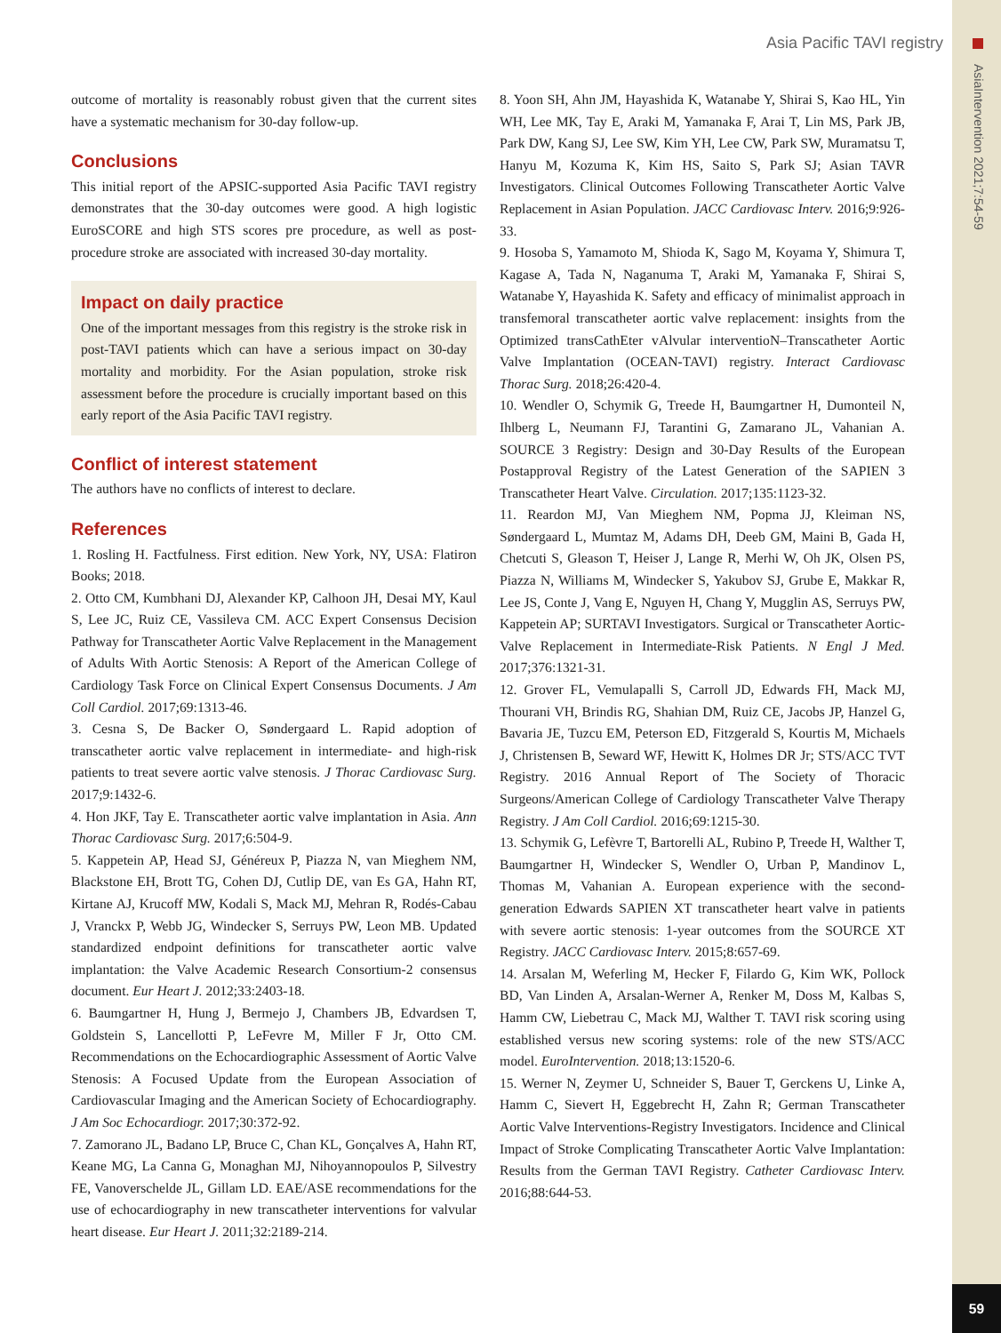AsiaIntervention 2021;7:54-59
59
Asia Pacific TAVI registry
outcome of mortality is reasonably robust given that the current sites have a systematic mechanism for 30-day follow-up.
Conclusions
This initial report of the APSIC-supported Asia Pacific TAVI registry demonstrates that the 30-day outcomes were good. A high logistic EuroSCORE and high STS scores pre procedure, as well as post-procedure stroke are associated with increased 30-day mortality.
Impact on daily practice
One of the important messages from this registry is the stroke risk in post-TAVI patients which can have a serious impact on 30-day mortality and morbidity. For the Asian population, stroke risk assessment before the procedure is crucially important based on this early report of the Asia Pacific TAVI registry.
Conflict of interest statement
The authors have no conflicts of interest to declare.
References
1. Rosling H. Factfulness. First edition. New York, NY, USA: Flatiron Books; 2018.
2. Otto CM, Kumbhani DJ, Alexander KP, Calhoon JH, Desai MY, Kaul S, Lee JC, Ruiz CE, Vassileva CM. ACC Expert Consensus Decision Pathway for Transcatheter Aortic Valve Replacement in the Management of Adults With Aortic Stenosis: A Report of the American College of Cardiology Task Force on Clinical Expert Consensus Documents. J Am Coll Cardiol. 2017;69:1313-46.
3. Cesna S, De Backer O, Søndergaard L. Rapid adoption of transcatheter aortic valve replacement in intermediate- and high-risk patients to treat severe aortic valve stenosis. J Thorac Cardiovasc Surg. 2017;9:1432-6.
4. Hon JKF, Tay E. Transcatheter aortic valve implantation in Asia. Ann Thorac Cardiovasc Surg. 2017;6:504-9.
5. Kappetein AP, Head SJ, Généreux P, Piazza N, van Mieghem NM, Blackstone EH, Brott TG, Cohen DJ, Cutlip DE, van Es GA, Hahn RT, Kirtane AJ, Krucoff MW, Kodali S, Mack MJ, Mehran R, Rodés-Cabau J, Vranckx P, Webb JG, Windecker S, Serruys PW, Leon MB. Updated standardized endpoint definitions for transcatheter aortic valve implantation: the Valve Academic Research Consortium-2 consensus document. Eur Heart J. 2012;33:2403-18.
6. Baumgartner H, Hung J, Bermejo J, Chambers JB, Edvardsen T, Goldstein S, Lancellotti P, LeFevre M, Miller F Jr, Otto CM. Recommendations on the Echocardiographic Assessment of Aortic Valve Stenosis: A Focused Update from the European Association of Cardiovascular Imaging and the American Society of Echocardiography. J Am Soc Echocardiogr. 2017;30:372-92.
7. Zamorano JL, Badano LP, Bruce C, Chan KL, Gonçalves A, Hahn RT, Keane MG, La Canna G, Monaghan MJ, Nihoyannopoulos P, Silvestry FE, Vanoverschelde JL, Gillam LD. EAE/ASE recommendations for the use of echocardiography in new transcatheter interventions for valvular heart disease. Eur Heart J. 2011;32:2189-214.
8. Yoon SH, Ahn JM, Hayashida K, Watanabe Y, Shirai S, Kao HL, Yin WH, Lee MK, Tay E, Araki M, Yamanaka F, Arai T, Lin MS, Park JB, Park DW, Kang SJ, Lee SW, Kim YH, Lee CW, Park SW, Muramatsu T, Hanyu M, Kozuma K, Kim HS, Saito S, Park SJ; Asian TAVR Investigators. Clinical Outcomes Following Transcatheter Aortic Valve Replacement in Asian Population. JACC Cardiovasc Interv. 2016;9:926-33.
9. Hosoba S, Yamamoto M, Shioda K, Sago M, Koyama Y, Shimura T, Kagase A, Tada N, Naganuma T, Araki M, Yamanaka F, Shirai S, Watanabe Y, Hayashida K. Safety and efficacy of minimalist approach in transfemoral transcatheter aortic valve replacement: insights from the Optimized transCathEter vAlvular interventioN–Transcatheter Aortic Valve Implantation (OCEAN-TAVI) registry. Interact Cardiovasc Thorac Surg. 2018;26:420-4.
10. Wendler O, Schymik G, Treede H, Baumgartner H, Dumonteil N, Ihlberg L, Neumann FJ, Tarantini G, Zamarano JL, Vahanian A. SOURCE 3 Registry: Design and 30-Day Results of the European Postapproval Registry of the Latest Generation of the SAPIEN 3 Transcatheter Heart Valve. Circulation. 2017;135:1123-32.
11. Reardon MJ, Van Mieghem NM, Popma JJ, Kleiman NS, Søndergaard L, Mumtaz M, Adams DH, Deeb GM, Maini B, Gada H, Chetcuti S, Gleason T, Heiser J, Lange R, Merhi W, Oh JK, Olsen PS, Piazza N, Williams M, Windecker S, Yakubov SJ, Grube E, Makkar R, Lee JS, Conte J, Vang E, Nguyen H, Chang Y, Mugglin AS, Serruys PW, Kappetein AP; SURTAVI Investigators. Surgical or Transcatheter Aortic-Valve Replacement in Intermediate-Risk Patients. N Engl J Med. 2017;376:1321-31.
12. Grover FL, Vemulapalli S, Carroll JD, Edwards FH, Mack MJ, Thourani VH, Brindis RG, Shahian DM, Ruiz CE, Jacobs JP, Hanzel G, Bavaria JE, Tuzcu EM, Peterson ED, Fitzgerald S, Kourtis M, Michaels J, Christensen B, Seward WF, Hewitt K, Holmes DR Jr; STS/ACC TVT Registry. 2016 Annual Report of The Society of Thoracic Surgeons/American College of Cardiology Transcatheter Valve Therapy Registry. J Am Coll Cardiol. 2016;69:1215-30.
13. Schymik G, Lefèvre T, Bartorelli AL, Rubino P, Treede H, Walther T, Baumgartner H, Windecker S, Wendler O, Urban P, Mandinov L, Thomas M, Vahanian A. European experience with the second-generation Edwards SAPIEN XT transcatheter heart valve in patients with severe aortic stenosis: 1-year outcomes from the SOURCE XT Registry. JACC Cardiovasc Interv. 2015;8:657-69.
14. Arsalan M, Weferling M, Hecker F, Filardo G, Kim WK, Pollock BD, Van Linden A, Arsalan-Werner A, Renker M, Doss M, Kalbas S, Hamm CW, Liebetrau C, Mack MJ, Walther T. TAVI risk scoring using established versus new scoring systems: role of the new STS/ACC model. EuroIntervention. 2018;13:1520-6.
15. Werner N, Zeymer U, Schneider S, Bauer T, Gerckens U, Linke A, Hamm C, Sievert H, Eggebrecht H, Zahn R; German Transcatheter Aortic Valve Interventions-Registry Investigators. Incidence and Clinical Impact of Stroke Complicating Transcatheter Aortic Valve Implantation: Results from the German TAVI Registry. Catheter Cardiovasc Interv. 2016;88:644-53.